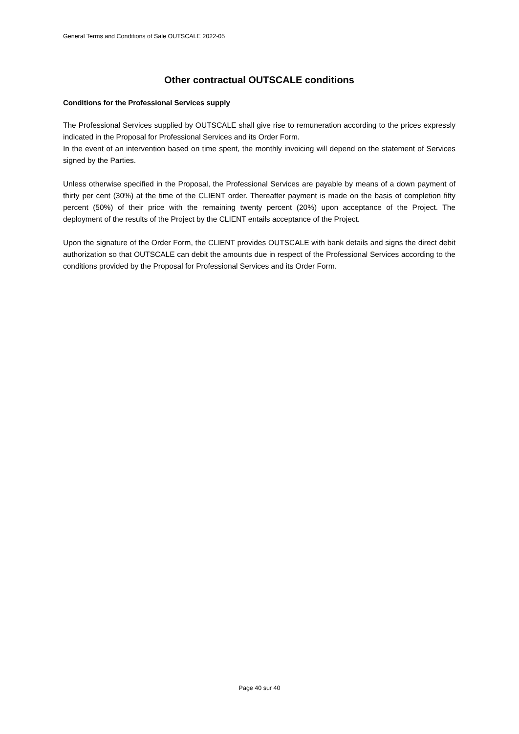General Terms and Conditions of Sale OUTSCALE 2022-05
Other contractual OUTSCALE conditions
Conditions for the Professional Services supply
The Professional Services supplied by OUTSCALE shall give rise to remuneration according to the prices expressly indicated in the Proposal for Professional Services and its Order Form.
In the event of an intervention based on time spent, the monthly invoicing will depend on the statement of Services signed by the Parties.
Unless otherwise specified in the Proposal, the Professional Services are payable by means of a down payment of thirty per cent (30%) at the time of the CLIENT order. Thereafter payment is made on the basis of completion fifty percent (50%) of their price with the remaining twenty percent (20%) upon acceptance of the Project. The deployment of the results of the Project by the CLIENT entails acceptance of the Project.
Upon the signature of the Order Form, the CLIENT provides OUTSCALE with bank details and signs the direct debit authorization so that OUTSCALE can debit the amounts due in respect of the Professional Services according to the conditions provided by the Proposal for Professional Services and its Order Form.
Page 40 sur 40